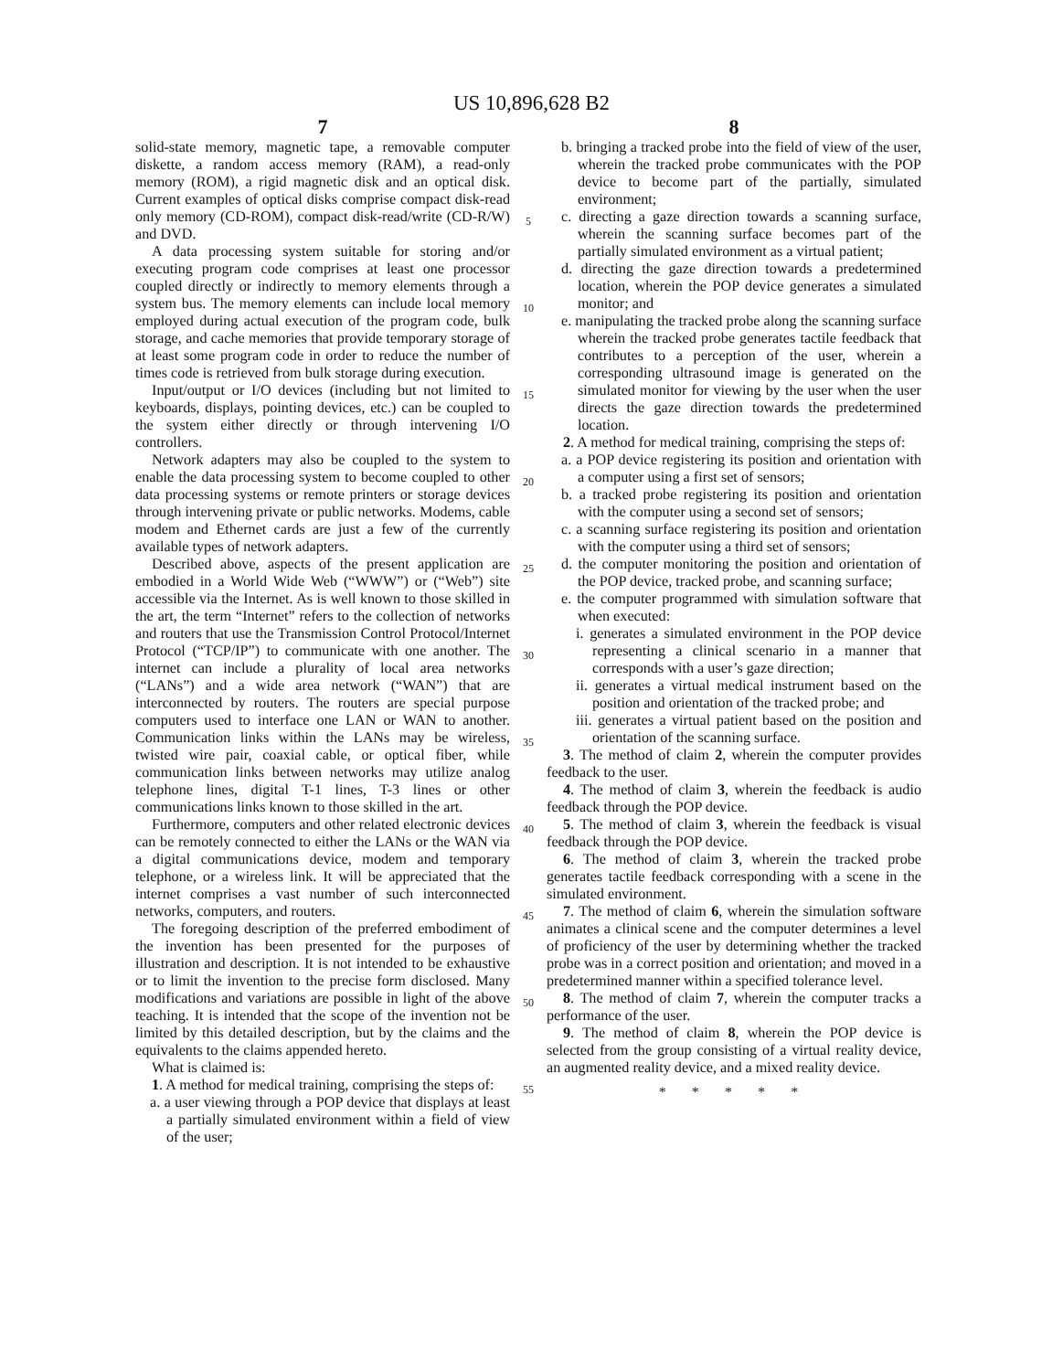US 10,896,628 B2
7
solid-state memory, magnetic tape, a removable computer diskette, a random access memory (RAM), a read-only memory (ROM), a rigid magnetic disk and an optical disk. Current examples of optical disks comprise compact disk-read only memory (CD-ROM), compact disk-read/write (CD-R/W) and DVD.
A data processing system suitable for storing and/or executing program code comprises at least one processor coupled directly or indirectly to memory elements through a system bus. The memory elements can include local memory employed during actual execution of the program code, bulk storage, and cache memories that provide temporary storage of at least some program code in order to reduce the number of times code is retrieved from bulk storage during execution.
Input/output or I/O devices (including but not limited to keyboards, displays, pointing devices, etc.) can be coupled to the system either directly or through intervening I/O controllers.
Network adapters may also be coupled to the system to enable the data processing system to become coupled to other data processing systems or remote printers or storage devices through intervening private or public networks. Modems, cable modem and Ethernet cards are just a few of the currently available types of network adapters.
Described above, aspects of the present application are embodied in a World Wide Web (“WWW”) or (“Web”) site accessible via the Internet. As is well known to those skilled in the art, the term “Internet” refers to the collection of networks and routers that use the Transmission Control Protocol/Internet Protocol (“TCP/IP”) to communicate with one another. The internet can include a plurality of local area networks (“LANs”) and a wide area network (“WAN”) that are interconnected by routers. The routers are special purpose computers used to interface one LAN or WAN to another. Communication links within the LANs may be wireless, twisted wire pair, coaxial cable, or optical fiber, while communication links between networks may utilize analog telephone lines, digital T-1 lines, T-3 lines or other communications links known to those skilled in the art.
Furthermore, computers and other related electronic devices can be remotely connected to either the LANs or the WAN via a digital communications device, modem and temporary telephone, or a wireless link. It will be appreciated that the internet comprises a vast number of such interconnected networks, computers, and routers.
The foregoing description of the preferred embodiment of the invention has been presented for the purposes of illustration and description. It is not intended to be exhaustive or to limit the invention to the precise form disclosed. Many modifications and variations are possible in light of the above teaching. It is intended that the scope of the invention not be limited by this detailed description, but by the claims and the equivalents to the claims appended hereto.
What is claimed is:
1. A method for medical training, comprising the steps of:
a. a user viewing through a POP device that displays at least a partially simulated environment within a field of view of the user;
5
10
15
20
25
30
35
40
45
50
55
8
b. bringing a tracked probe into the field of view of the user, wherein the tracked probe communicates with the POP device to become part of the partially, simulated environment;
c. directing a gaze direction towards a scanning surface, wherein the scanning surface becomes part of the partially simulated environment as a virtual patient;
d. directing the gaze direction towards a predetermined location, wherein the POP device generates a simulated monitor; and
e. manipulating the tracked probe along the scanning surface wherein the tracked probe generates tactile feedback that contributes to a perception of the user, wherein a corresponding ultrasound image is generated on the simulated monitor for viewing by the user when the user directs the gaze direction towards the predetermined location.
2. A method for medical training, comprising the steps of:
a. a POP device registering its position and orientation with a computer using a first set of sensors;
b. a tracked probe registering its position and orientation with the computer using a second set of sensors;
c. a scanning surface registering its position and orientation with the computer using a third set of sensors;
d. the computer monitoring the position and orientation of the POP device, tracked probe, and scanning surface;
e. the computer programmed with simulation software that when executed:
i. generates a simulated environment in the POP device representing a clinical scenario in a manner that corresponds with a user’s gaze direction;
ii. generates a virtual medical instrument based on the position and orientation of the tracked probe; and
iii. generates a virtual patient based on the position and orientation of the scanning surface.
3. The method of claim 2, wherein the computer provides feedback to the user.
4. The method of claim 3, wherein the feedback is audio feedback through the POP device.
5. The method of claim 3, wherein the feedback is visual feedback through the POP device.
6. The method of claim 3, wherein the tracked probe generates tactile feedback corresponding with a scene in the simulated environment.
7. The method of claim 6, wherein the simulation software animates a clinical scene and the computer determines a level of proficiency of the user by determining whether the tracked probe was in a correct position and orientation; and moved in a predetermined manner within a specified tolerance level.
8. The method of claim 7, wherein the computer tracks a performance of the user.
9. The method of claim 8, wherein the POP device is selected from the group consisting of a virtual reality device, an augmented reality device, and a mixed reality device.
* * * * *